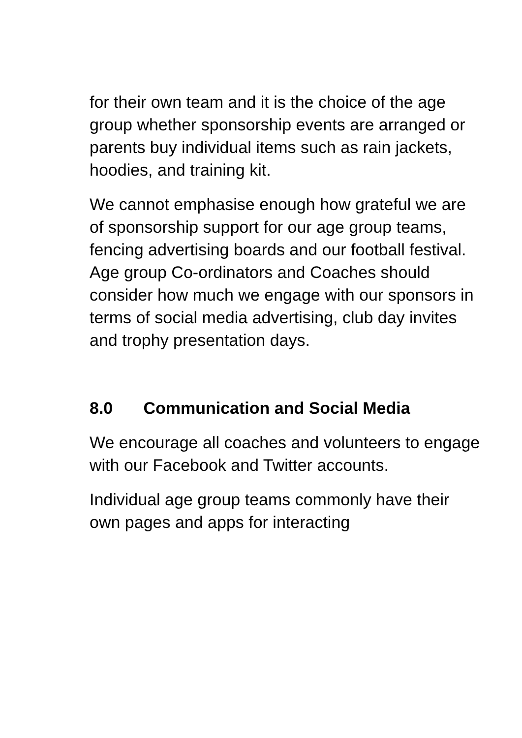for their own team and it is the choice of the age group whether sponsorship events are arranged or parents buy individual items such as rain jackets, hoodies, and training kit.
We cannot emphasise enough how grateful we are of sponsorship support for our age group teams, fencing advertising boards and our football festival. Age group Co-ordinators and Coaches should consider how much we engage with our sponsors in terms of social media advertising, club day invites and trophy presentation days.
8.0 Communication and Social Media
We encourage all coaches and volunteers to engage with our Facebook and Twitter accounts.
Individual age group teams commonly have their own pages and apps for interacting